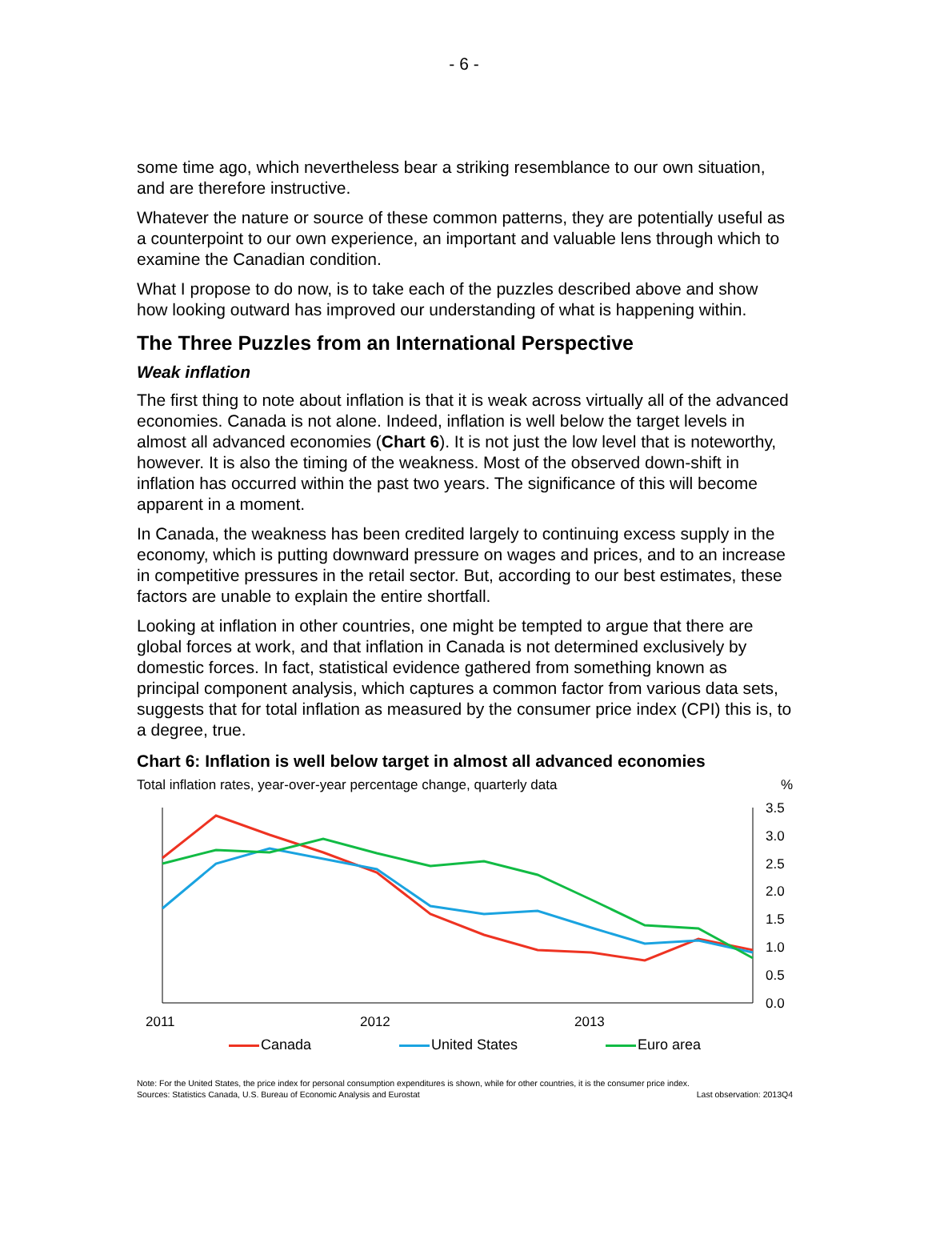- 6 -
some time ago, which nevertheless bear a striking resemblance to our own situation, and are therefore instructive.
Whatever the nature or source of these common patterns, they are potentially useful as a counterpoint to our own experience, an important and valuable lens through which to examine the Canadian condition.
What I propose to do now, is to take each of the puzzles described above and show how looking outward has improved our understanding of what is happening within.
The Three Puzzles from an International Perspective
Weak inflation
The first thing to note about inflation is that it is weak across virtually all of the advanced economies. Canada is not alone. Indeed, inflation is well below the target levels in almost all advanced economies (Chart 6). It is not just the low level that is noteworthy, however. It is also the timing of the weakness. Most of the observed down-shift in inflation has occurred within the past two years. The significance of this will become apparent in a moment.
In Canada, the weakness has been credited largely to continuing excess supply in the economy, which is putting downward pressure on wages and prices, and to an increase in competitive pressures in the retail sector. But, according to our best estimates, these factors are unable to explain the entire shortfall.
Looking at inflation in other countries, one might be tempted to argue that there are global forces at work, and that inflation in Canada is not determined exclusively by domestic forces. In fact, statistical evidence gathered from something known as principal component analysis, which captures a common factor from various data sets, suggests that for total inflation as measured by the consumer price index (CPI) this is, to a degree, true.
Chart 6: Inflation is well below target in almost all advanced economies
Total inflation rates, year-over-year percentage change, quarterly data%
3.5
3.0
2.5
2.0
1.5
1.0
0.5
0.0
2011
2012
2013
Canada United States Euro area
Note: For the United States, the price index for personal consumption expenditures is shown, while for other countries, it is the consumer price index.
Sources: Statistics Canada, U.S. Bureau of Economic Analysis and Eurostat Last observation: 2013Q4